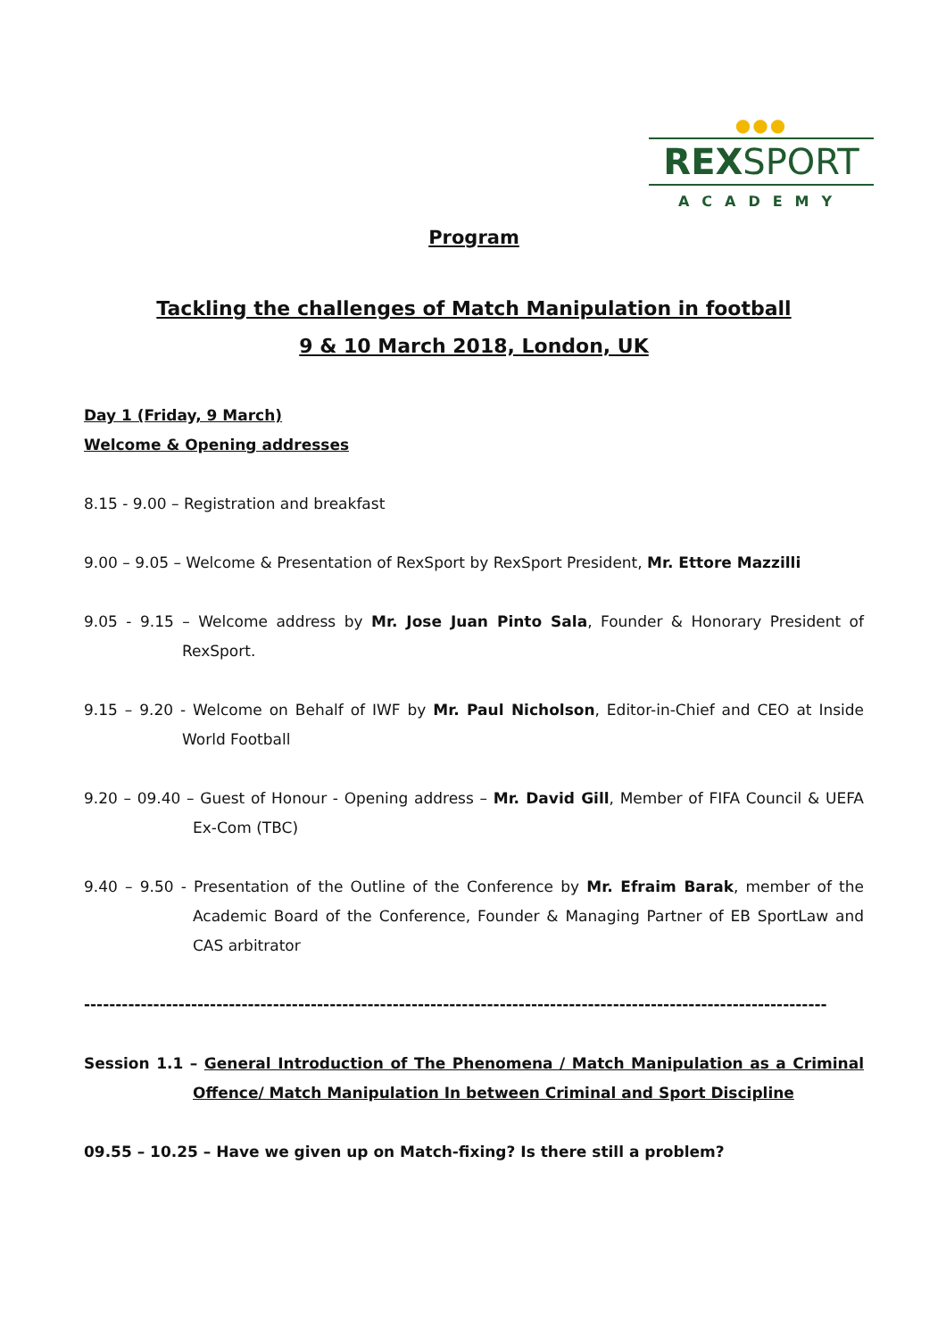●●●
REXSPORT
ACADEMY
Program
Tackling the challenges of Match Manipulation in football
9 & 10 March 2018, London, UK
Day 1 (Friday, 9 March)
Welcome & Opening addresses
8.15 - 9.00 – Registration and breakfast
9.00 – 9.05 – Welcome & Presentation of RexSport by RexSport President, Mr. Ettore Mazzilli
9.05 - 9.15 – Welcome address by Mr. Jose Juan Pinto Sala, Founder & Honorary President of RexSport.
9.15 – 9.20 - Welcome on Behalf of IWF by Mr. Paul Nicholson, Editor-in-Chief and CEO at Inside World Football
9.20 – 09.40 – Guest of Honour - Opening address – Mr. David Gill, Member of FIFA Council & UEFA Ex-Com (TBC)
9.40 – 9.50 - Presentation of the Outline of the Conference by Mr. Efraim Barak, member of the Academic Board of the Conference, Founder & Managing Partner of EB SportLaw and CAS arbitrator
----------------------------------------------------------------------------------------------------------------------
Session 1.1 – General Introduction of The Phenomena / Match Manipulation as a Criminal Offence/ Match Manipulation In between Criminal and Sport Discipline
09.55 – 10.25 – Have we given up on Match-fixing? Is there still a problem?